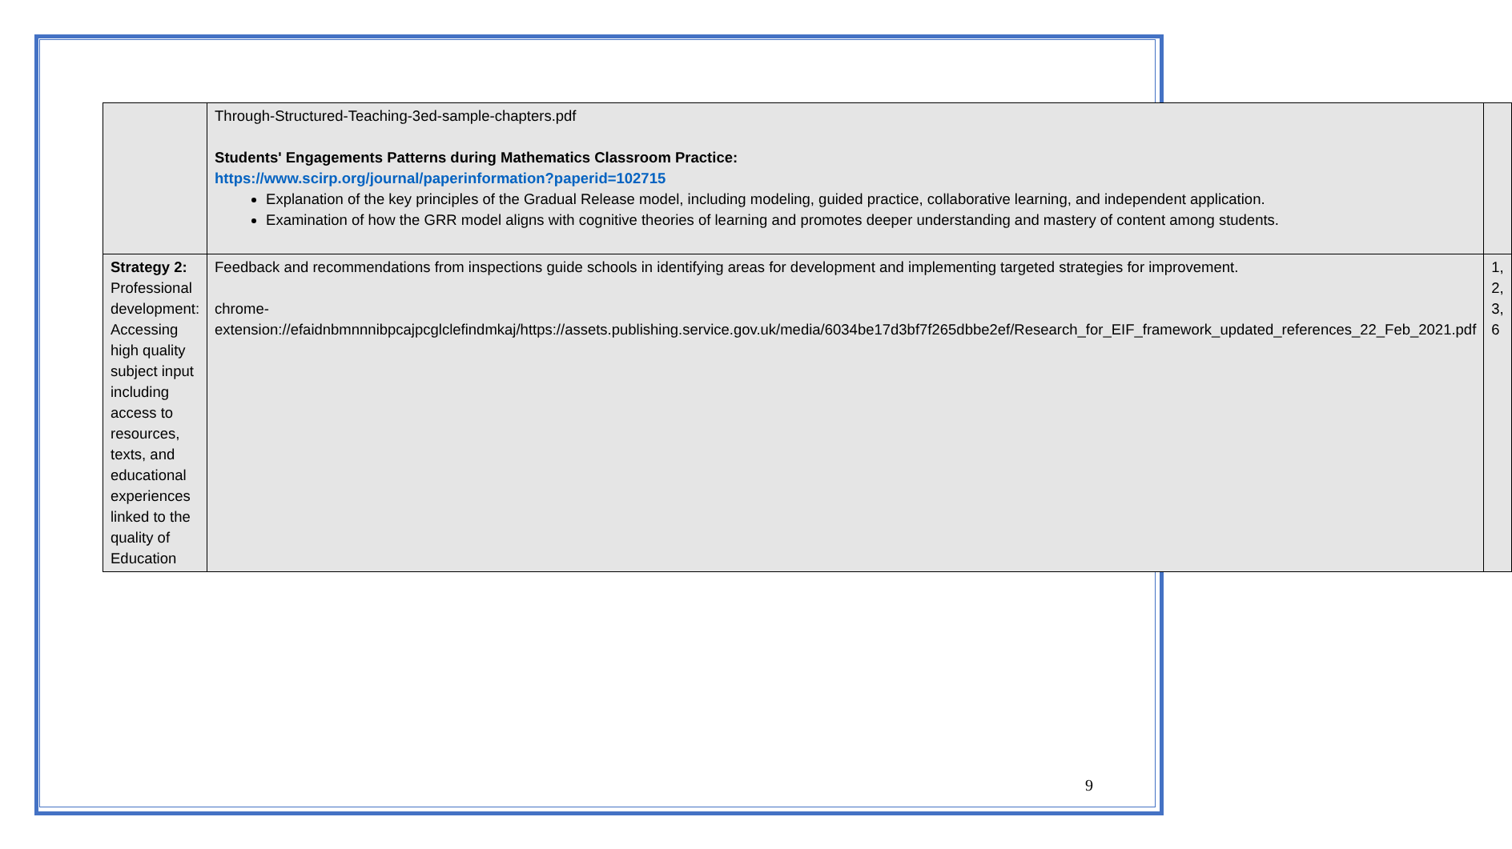| | Through-Structured-Teaching-3ed-sample-chapters.pdf Students' Engagements Patterns during Mathematics Classroom Practice: https://www.scirp.org/journal/paperinformation?paperid=102715 Explanation of the key principles of the Gradual Release model, including modeling, guided practice, collaborative learning, and independent application. Examination of how the GRR model aligns with cognitive theories of learning and promotes deeper understanding and mastery of content among students. | |
| Strategy 2: Professional development: Accessing high quality subject input including access to resources, texts, and educational experiences linked to the quality of Education | Feedback and recommendations from inspections guide schools in identifying areas for development and implementing targeted strategies for improvement. chrome-extension://efaidnbmnnnibpcajpcglclefindmkaj/https://assets.publishing.service.gov.uk/media/6034be17d3bf7f265dbbe2ef/Research_for_EIF_framework_updated_references_22_Feb_2021.pdf | 1, 2, 3, 6 |
9